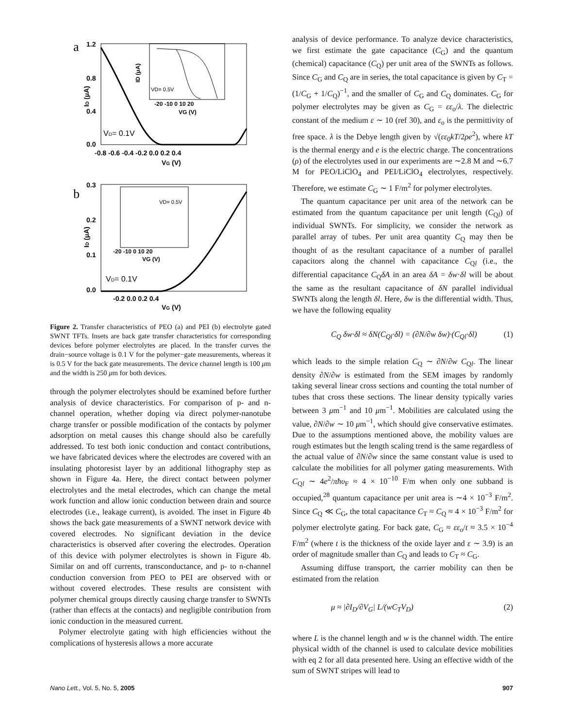a
1.2
0.8
0.4
0.0
-0.8 -0.6 -0.4 -0.2 0.0 0.2 0.4
VG (V)
VD= 0.1V
ID (μA)
VD= 0.5V
-20 -10 0 10 20
VG (V)
ID (μA)
b
0.3
0.2
0.1
0.0
-0.2 0.0 0.2 0.4
VG (V)
VD= 0.1V
ID (μA)
VD= 0.5V
-20 -10 0 10 20
VG (V)
Figure 2. Transfer characteristics of PEO (a) and PEI (b) electrolyte gated SWNT TFTs. Insets are back gate transfer characteristics for corresponding devices before polymer electrolytes are placed. In the transfer curves the drain−source voltage is 0.1 V for the polymer−gate measurements, whereas it is 0.5 V for the back gate measurements. The device channel length is 100 μm and the width is 250 μm for both devices.
through the polymer electrolytes should be examined before further analysis of device characteristics. For comparison of p- and n-channel operation, whether doping via direct polymer-nanotube charge transfer or possible modification of the contacts by polymer adsorption on metal causes this change should also be carefully addressed. To test both ionic conduction and contact contributions, we have fabricated devices where the electrodes are covered with an insulating photoresist layer by an additional lithography step as shown in Figure 4a. Here, the direct contact between polymer electrolytes and the metal electrodes, which can change the metal work function and allow ionic conduction between drain and source electrodes (i.e., leakage current), is avoided. The inset in Figure 4b shows the back gate measurements of a SWNT network device with covered electrodes. No significant deviation in the device characteristics is observed after covering the electrodes. Operation of this device with polymer electrolytes is shown in Figure 4b. Similar on and off currents, transconductance, and p- to n-channel conduction conversion from PEO to PEI are observed with or without covered electrodes. These results are consistent with polymer chemical groups directly causing charge transfer to SWNTs (rather than effects at the contacts) and negligible contribution from ionic conduction in the measured current.
Polymer electrolyte gating with high efficiencies without the complications of hysteresis allows a more accurate
analysis of device performance. To analyze device characteristics, we first estimate the gate capacitance (C<sub>G</sub>) and the quantum (chemical) capacitance (C<sub>Q</sub>) per unit area of the SWNTs as follows. Since C<sub>G</sub> and C<sub>Q</sub> are in series, the total capacitance is given by C<sub>T</sub> = (1/C<sub>G</sub> + 1/C<sub>Q</sub>)<sup>−1</sup>, and the smaller of C<sub>G</sub> and C<sub>Q</sub> dominates. C<sub>G</sub> for polymer electrolytes may be given as C<sub>G</sub> = εε<sub>o</sub>/λ. The dielectric constant of the medium ε ∼ 10 (ref 30), and ε<sub>o</sub> is the permittivity of free space. λ is the Debye length given by √(εε<sub>0</sub>kT/2ρe<sup>2</sup>), where kT is the thermal energy and e is the electric charge. The concentrations (ρ) of the electrolytes used in our experiments are ∼2.8 M and ∼6.7 M for PEO/LiClO<sub>4</sub> and PEI/LiClO<sub>4</sub> electrolytes, respectively. Therefore, we estimate C<sub>G</sub> ∼ 1 F/m<sup>2</sup> for polymer electrolytes.
The quantum capacitance per unit area of the network can be estimated from the quantum capacitance per unit length (C<sub>Ql</sub>) of individual SWNTs. For simplicity, we consider the network as parallel array of tubes. Per unit area quantity C<sub>Q</sub> may then be thought of as the resultant capacitance of a number of parallel capacitors along the channel with capacitance C<sub>Ql</sub> (i.e., the differential capacitance C<sub>Q</sub>δA in an area δA = δw·δl will be about the same as the resultant capacitance of δN parallel individual SWNTs along the length δl. Here, δw is the differential width. Thus, we have the following equality
C<sub>Q</sub> δw·δl ≈ δN(C<sub>Ql</sub>·δl) = (∂N/∂w δw)·(C<sub>Ql</sub>·δl) (1)
which leads to the simple relation C<sub>Q</sub> ∼ ∂N/∂w C<sub>Ql</sub>. The linear density ∂N/∂w is estimated from the SEM images by randomly taking several linear cross sections and counting the total number of tubes that cross these sections. The linear density typically varies between 3 μm<sup>−1</sup> and 10 μm<sup>−1</sup>. Mobilities are calculated using the value, ∂N/∂w ∼ 10 μm<sup>−1</sup>, which should give conservative estimates. Due to the assumptions mentioned above, the mobility values are rough estimates but the length scaling trend is the same regardless of the actual value of ∂N/∂w since the same constant value is used to calculate the mobilities for all polymer gating measurements. With C<sub>Ql</sub> ∼ 4e<sup>2</sup>/πħυ<sub>F</sub> ≈ 4 × 10<sup>−10</sup> F/m when only one subband is occupied,<sup>28</sup> quantum capacitance per unit area is ∼4 × 10<sup>−3</sup> F/m<sup>2</sup>. Since C<sub>Q</sub> ≪ C<sub>G</sub>, the total capacitance C<sub>T</sub> ≈ C<sub>Q</sub> ≈ 4 × 10<sup>−3</sup> F/m<sup>2</sup> for polymer electrolyte gating. For back gate, C<sub>G</sub> ≈ εε<sub>o</sub>/t ≈ 3.5 × 10<sup>−4</sup> F/m<sup>2</sup> (where t is the thickness of the oxide layer and ε ∼ 3.9) is an order of magnitude smaller than C<sub>Q</sub> and leads to C<sub>T</sub> ≈ C<sub>G</sub>.
Assuming diffuse transport, the carrier mobility can then be estimated from the relation
μ ≈ |∂I<sub>D</sub>/∂V<sub>G</sub>| L/(wC<sub>T</sub>V<sub>D</sub>) (2)
where L is the channel length and w is the channel width. The entire physical width of the channel is used to calculate device mobilities with eq 2 for all data presented here. Using an effective width of the sum of SWNT stripes will lead to
Nano Lett., Vol. 5, No. 5, 2005 907